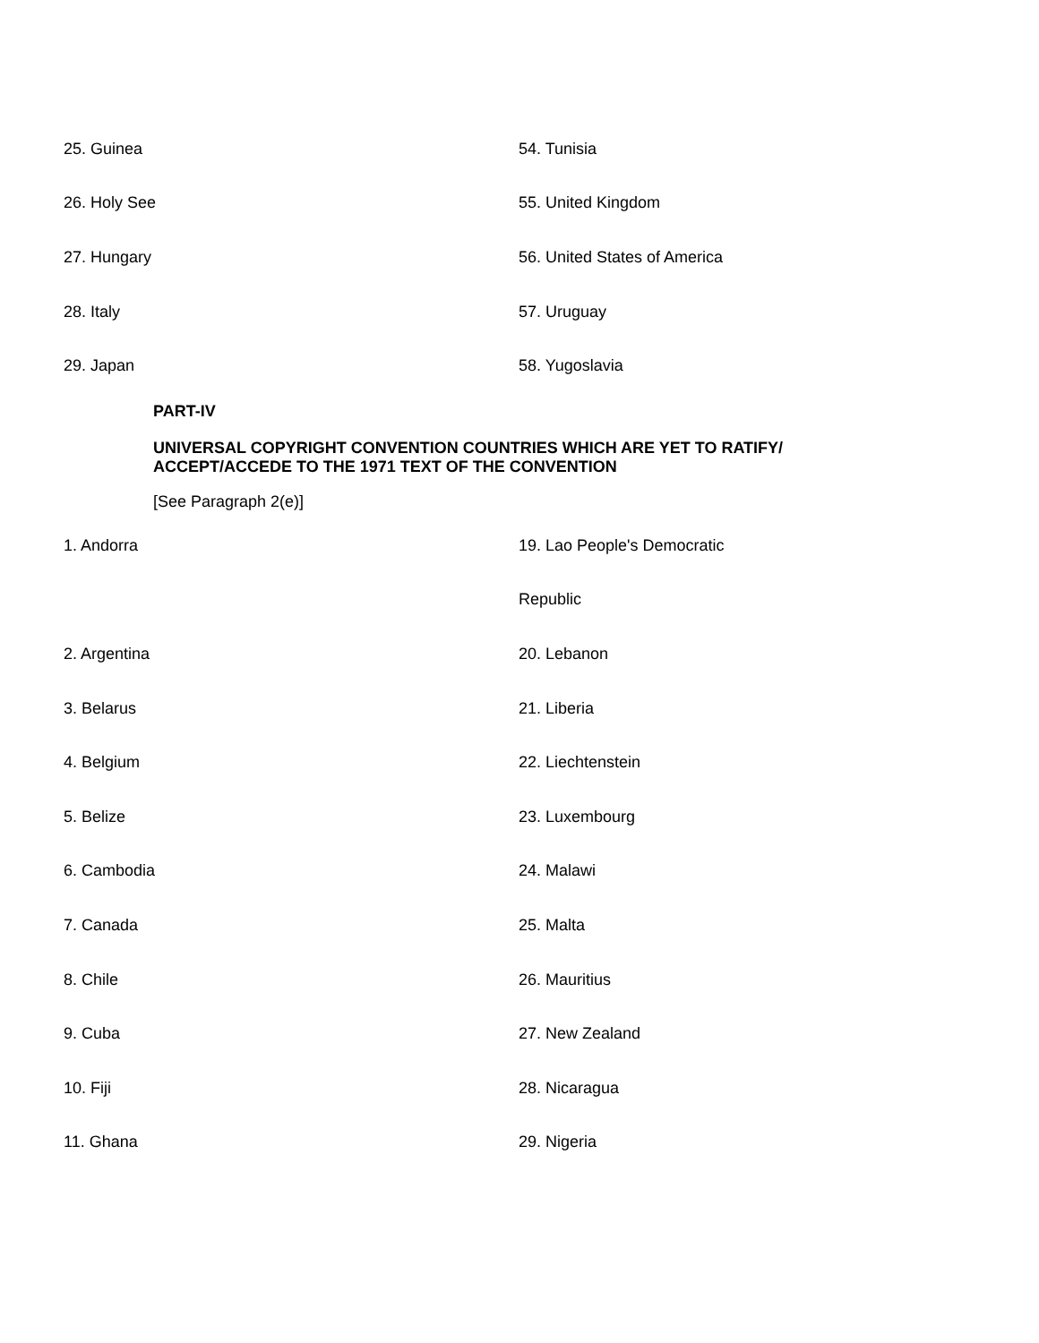| 25. Guinea | 54. Tunisia |
| 26. Holy See | 55. United Kingdom |
| 27. Hungary | 56. United States of America |
| 28. Italy | 57. Uruguay |
| 29. Japan | 58. Yugoslavia |
PART-IV
UNIVERSAL COPYRIGHT CONVENTION COUNTRIES WHICH ARE YET TO RATIFY/
ACCEPT/ACCEDE TO THE 1971 TEXT OF THE CONVENTION
[See Paragraph 2(e)]
| 1. Andorra | 19. Lao People's Democratic |
| | Republic |
| 2. Argentina | 20. Lebanon |
| 3. Belarus | 21. Liberia |
| 4. Belgium | 22. Liechtenstein |
| 5. Belize | 23. Luxembourg |
| 6. Cambodia | 24. Malawi |
| 7. Canada | 25. Malta |
| 8. Chile | 26. Mauritius |
| 9. Cuba | 27. New Zealand |
| 10. Fiji | 28. Nicaragua |
| 11. Ghana | 29. Nigeria |